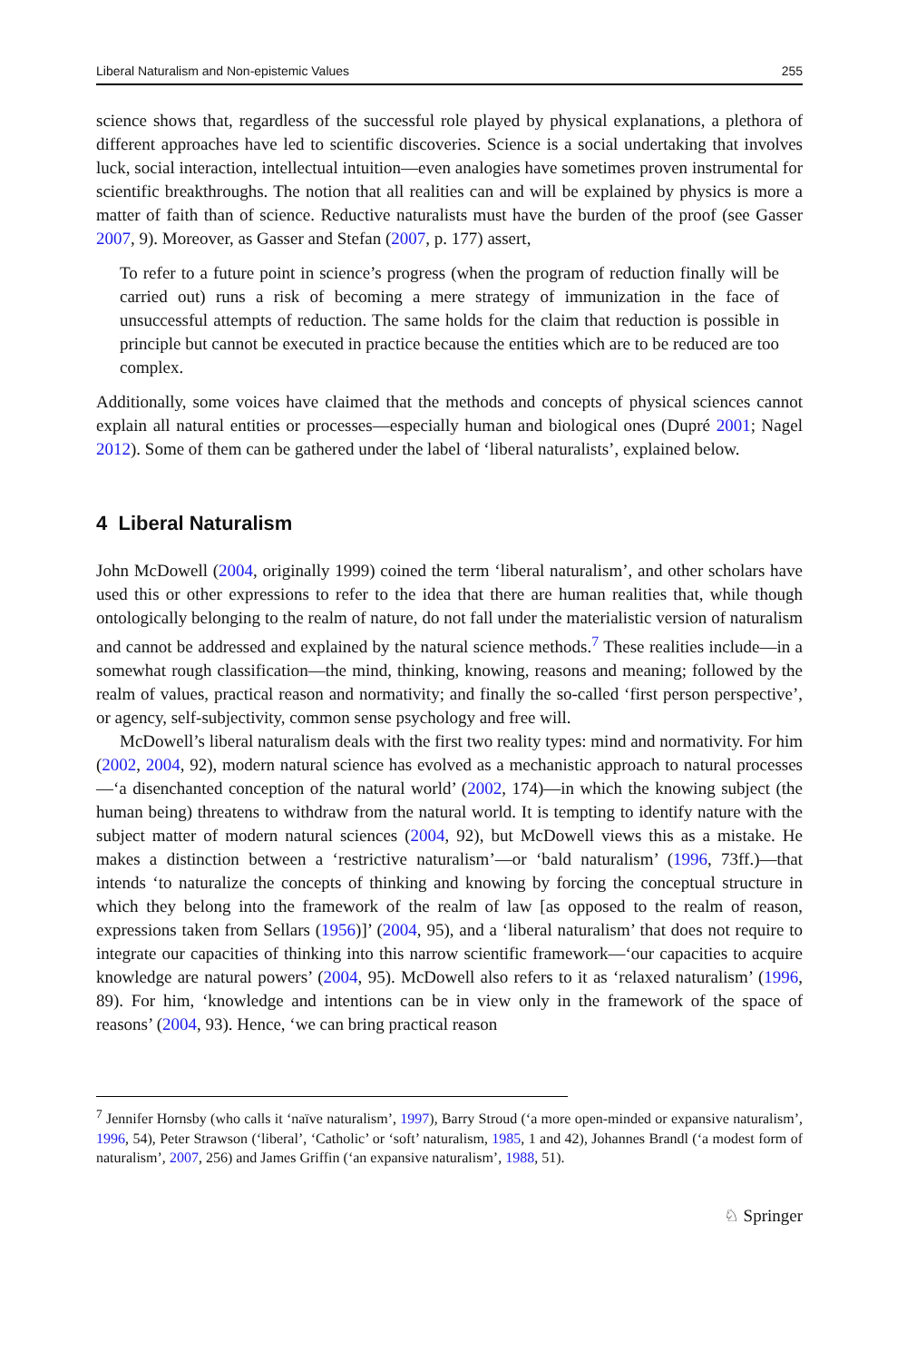Liberal Naturalism and Non-epistemic Values 255
science shows that, regardless of the successful role played by physical explanations, a plethora of different approaches have led to scientific discoveries. Science is a social undertaking that involves luck, social interaction, intellectual intuition—even analogies have sometimes proven instrumental for scientific breakthroughs. The notion that all realities can and will be explained by physics is more a matter of faith than of science. Reductive naturalists must have the burden of the proof (see Gasser 2007, 9). Moreover, as Gasser and Stefan (2007, p. 177) assert,
To refer to a future point in science’s progress (when the program of reduction finally will be carried out) runs a risk of becoming a mere strategy of immunization in the face of unsuccessful attempts of reduction. The same holds for the claim that reduction is possible in principle but cannot be executed in practice because the entities which are to be reduced are too complex.
Additionally, some voices have claimed that the methods and concepts of physical sciences cannot explain all natural entities or processes—especially human and biological ones (Dupré 2001; Nagel 2012). Some of them can be gathered under the label of ‘liberal naturalists’, explained below.
4 Liberal Naturalism
John McDowell (2004, originally 1999) coined the term ‘liberal naturalism’, and other scholars have used this or other expressions to refer to the idea that there are human realities that, while though ontologically belonging to the realm of nature, do not fall under the materialistic version of naturalism and cannot be addressed and explained by the natural science methods.<sup>7</sup> These realities include—in a somewhat rough classification—the mind, thinking, knowing, reasons and meaning; followed by the realm of values, practical reason and normativity; and finally the so-called ‘first person perspective’, or agency, self-subjectivity, common sense psychology and free will.
McDowell’s liberal naturalism deals with the first two reality types: mind and normativity. For him (2002, 2004, 92), modern natural science has evolved as a mechanistic approach to natural processes—‘a disenchanted conception of the natural world’ (2002, 174)—in which the knowing subject (the human being) threatens to withdraw from the natural world. It is tempting to identify nature with the subject matter of modern natural sciences (2004, 92), but McDowell views this as a mistake. He makes a distinction between a ‘restrictive naturalism’—or ‘bald naturalism’ (1996, 73ff.)—that intends ‘to naturalize the concepts of thinking and knowing by forcing the conceptual structure in which they belong into the framework of the realm of law [as opposed to the realm of reason, expressions taken from Sellars (1956)]’ (2004, 95), and a ‘liberal naturalism’ that does not require to integrate our capacities of thinking into this narrow scientific framework—‘our capacities to acquire knowledge are natural powers’ (2004, 95). McDowell also refers to it as ‘relaxed naturalism’ (1996, 89). For him, ‘knowledge and intentions can be in view only in the framework of the space of reasons’ (2004, 93). Hence, ‘we can bring practical reason
<sup>7</sup> Jennifer Hornsby (who calls it ‘naïve naturalism’, 1997), Barry Stroud (‘a more open-minded or expansive naturalism’, 1996, 54), Peter Strawson (‘liberal’, ‘Catholic’ or ‘soft’ naturalism, 1985, 1 and 42), Johannes Brandl (‘a modest form of naturalism’, 2007, 256) and James Griffin (‘an expansive naturalism’, 1988, 51).
♘ Springer